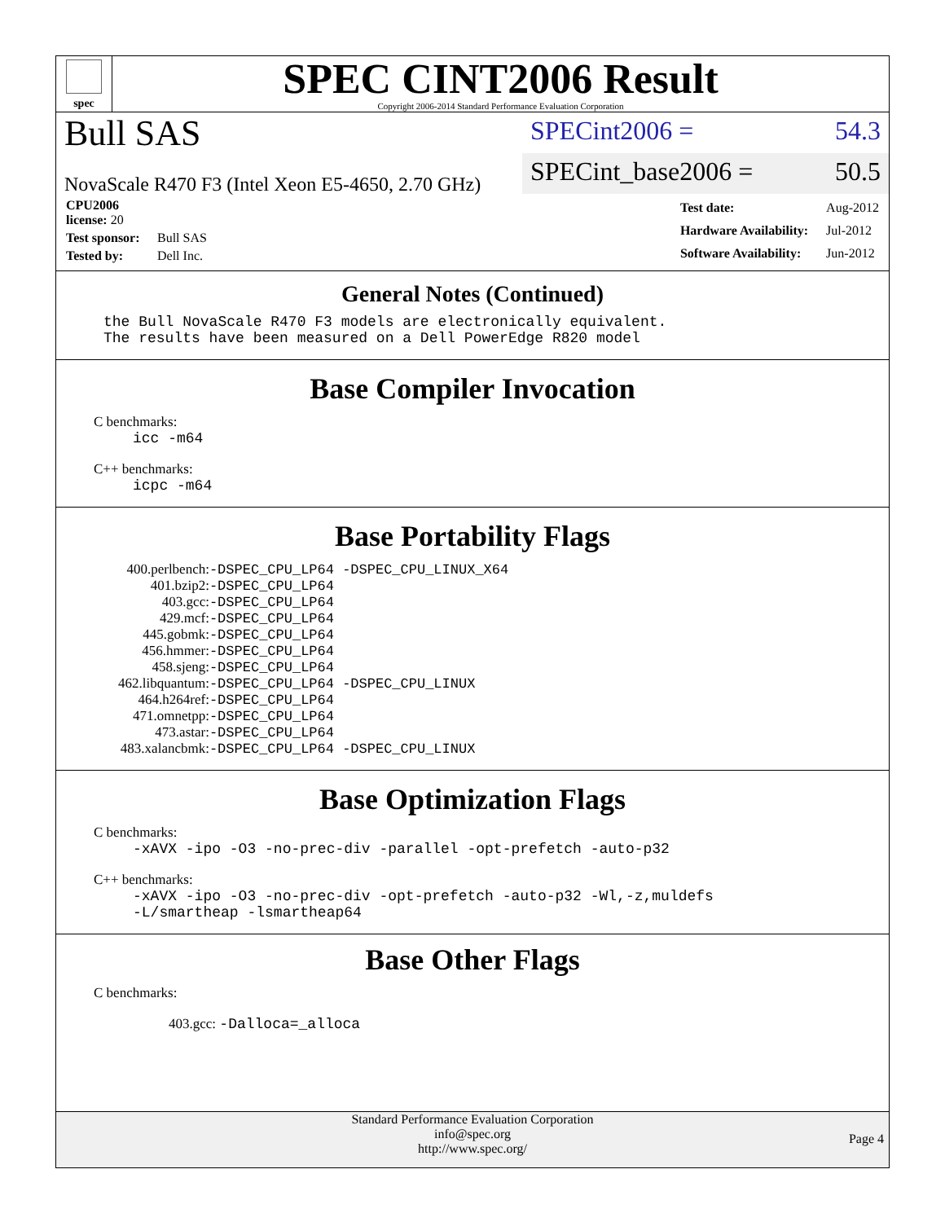spec
SPEC CINT2006 Result
Copyright 2006-2014 Standard Performance Evaluation Corporation
Bull SAS
NovaScale R470 F3 (Intel Xeon E5-4650, 2.70 GHz)
SPECint2006 = 54.3
SPECint_base2006 = 50.5
| CPU2006 license: 20 | |
| Test sponsor: | Bull SAS |
| Tested by: | Dell Inc. |
| Test date: | Aug-2012 |
| Hardware Availability: | Jul-2012 |
| Software Availability: | Jun-2012 |
General Notes (Continued)
the Bull NovaScale R470 F3 models are electronically equivalent.
The results have been measured on a Dell PowerEdge R820 model
Base Compiler Invocation
C benchmarks:
icc -m64
C++ benchmarks:
icpc -m64
Base Portability Flags
| 400.perlbench: | -DSPEC_CPU_LP64 -DSPEC_CPU_LINUX_X64 |
| 401.bzip2: | -DSPEC_CPU_LP64 |
| 403.gcc: | -DSPEC_CPU_LP64 |
| 429.mcf: | -DSPEC_CPU_LP64 |
| 445.gobmk: | -DSPEC_CPU_LP64 |
| 456.hmmer: | -DSPEC_CPU_LP64 |
| 458.sjeng: | -DSPEC_CPU_LP64 |
| 462.libquantum: | -DSPEC_CPU_LP64 -DSPEC_CPU_LINUX |
| 464.h264ref: | -DSPEC_CPU_LP64 |
| 471.omnetpp: | -DSPEC_CPU_LP64 |
| 473.astar: | -DSPEC_CPU_LP64 |
| 483.xalancbmk: | -DSPEC_CPU_LP64 -DSPEC_CPU_LINUX |
Base Optimization Flags
C benchmarks:
-xAVX -ipo -O3 -no-prec-div -parallel -opt-prefetch -auto-p32
C++ benchmarks:
-xAVX -ipo -O3 -no-prec-div -opt-prefetch -auto-p32 -Wl,-z,muldefs
-L/smartheap -lsmartheap64
Base Other Flags
C benchmarks:
403.gcc: -Dalloca=_alloca
Standard Performance Evaluation Corporation
info@spec.org
http://www.spec.org/
Page 4